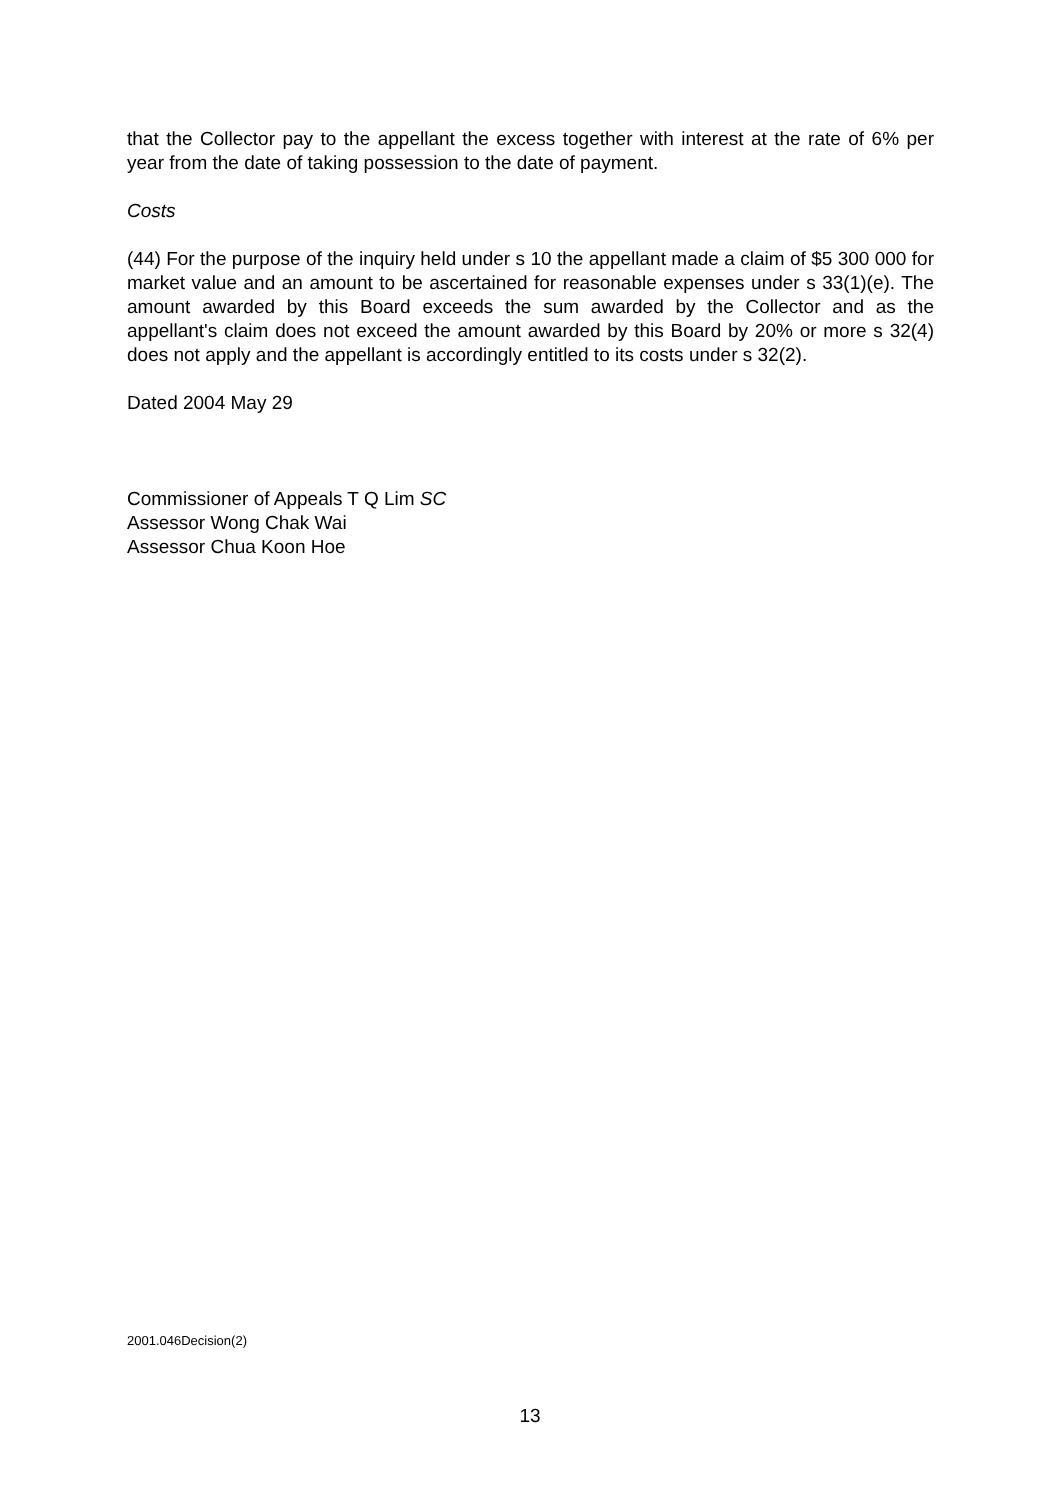that the Collector pay to the appellant the excess together with interest at the rate of 6% per year from the date of taking possession to the date of payment.
Costs
(44) For the purpose of the inquiry held under s 10 the appellant made a claim of $5 300 000 for market value and an amount to be ascertained for reasonable expenses under s 33(1)(e). The amount awarded by this Board exceeds the sum awarded by the Collector and as the appellant's claim does not exceed the amount awarded by this Board by 20% or more s 32(4) does not apply and the appellant is accordingly entitled to its costs under s 32(2).
Dated 2004 May 29
Commissioner of Appeals T Q Lim SC
Assessor Wong Chak Wai
Assessor Chua Koon Hoe
2001.046Decision(2)
13